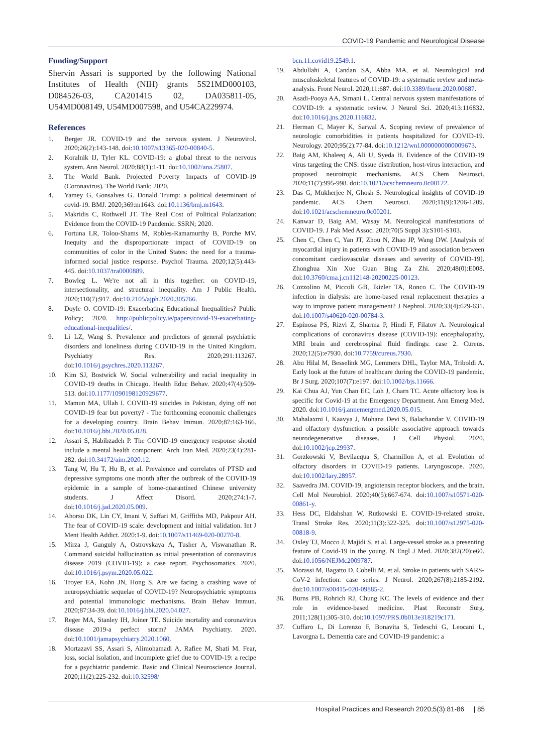COVID-19 Pandemic and Neurological Disease
Funding/Support
Shervin Assari is supported by the following National Institutes of Health (NIH) grants 5S21MD000103, D084526-03, CA201415 02, DA035811-05, U54MD008149, U54MD007598, and U54CA229974.
References
1. Berger JR. COVID-19 and the nervous system. J Neurovirol. 2020;26(2):143-148. doi:10.1007/s13365-020-00840-5.
2. Koralnik IJ, Tyler KL. COVID-19: a global threat to the nervous system. Ann Neurol. 2020;88(1):1-11. doi:10.1002/ana.25807.
3. The World Bank. Projected Poverty Impacts of COVID-19 (Coronavirus). The World Bank; 2020.
4. Yamey G, Gonsalves G. Donald Trump: a political determinant of covid-19. BMJ. 2020;369:m1643. doi:10.1136/bmj.m1643.
5. Makridis C, Rothwell JT. The Real Cost of Political Polarization: Evidence from the COVID-19 Pandemic. SSRN; 2020.
6. Fortuna LR, Tolou-Shams M, Robles-Ramamurthy B, Porche MV. Inequity and the disproportionate impact of COVID-19 on communities of color in the United States: the need for a trauma-informed social justice response. Psychol Trauma. 2020;12(5):443-445. doi:10.1037/tra0000889.
7. Bowleg L. We're not all in this together: on COVID-19, intersectionality, and structural inequality. Am J Public Health. 2020;110(7):917. doi:10.2105/ajph.2020.305766.
8. Doyle O. COVID-19: Exacerbating Educational Inequalities? Public Policy; 2020. http://publicpolicy.ie/papers/covid-19-exacerbating-educational-inequalities/.
9. Li LZ, Wang S. Prevalence and predictors of general psychiatric disorders and loneliness during COVID-19 in the United Kingdom. Psychiatry Res. 2020;291:113267. doi:10.1016/j.psychres.2020.113267.
10. Kim SJ, Bostwick W. Social vulnerability and racial inequality in COVID-19 deaths in Chicago. Health Educ Behav. 2020;47(4):509-513. doi:10.1177/1090198120929677.
11. Mamun MA, Ullah I. COVID-19 suicides in Pakistan, dying off not COVID-19 fear but poverty? - The forthcoming economic challenges for a developing country. Brain Behav Immun. 2020;87:163-166. doi:10.1016/j.bbi.2020.05.028.
12. Assari S, Habibzadeh P. The COVID-19 emergency response should include a mental health component. Arch Iran Med. 2020;23(4):281-282. doi:10.34172/aim.2020.12.
13. Tang W, Hu T, Hu B, et al. Prevalence and correlates of PTSD and depressive symptoms one month after the outbreak of the COVID-19 epidemic in a sample of home-quarantined Chinese university students. J Affect Disord. 2020;274:1-7. doi:10.1016/j.jad.2020.05.009.
14. Ahorsu DK, Lin CY, Imani V, Saffari M, Griffiths MD, Pakpour AH. The fear of COVID-19 scale: development and initial validation. Int J Ment Health Addict. 2020:1-9. doi:10.1007/s11469-020-00270-8.
15. Mirza J, Ganguly A, Ostrovskaya A, Tusher A, Viswanathan R. Command suicidal hallucination as initial presentation of coronavirus disease 2019 (COVID-19): a case report. Psychosomatics. 2020. doi:10.1016/j.psym.2020.05.022.
16. Troyer EA, Kohn JN, Hong S. Are we facing a crashing wave of neuropsychiatric sequelae of COVID-19? Neuropsychiatric symptoms and potential immunologic mechanisms. Brain Behav Immun. 2020;87:34-39. doi:10.1016/j.bbi.2020.04.027.
17. Reger MA, Stanley IH, Joiner TE. Suicide mortality and coronavirus disease 2019-a perfect storm? JAMA Psychiatry. 2020. doi:10.1001/jamapsychiatry.2020.1060.
18. Mortazavi SS, Assari S, Alimohamadi A, Rafiee M, Shati M. Fear, loss, social isolation, and incomplete grief due to COVID-19: a recipe for a psychiatric pandemic. Basic and Clinical Neuroscience Journal. 2020;11(2):225-232. doi:10.32598/
bcn.11.covid19.2549.1.
19. Abdullahi A, Candan SA, Abba MA, et al. Neurological and musculoskeletal features of COVID-19: a systematic review and meta-analysis. Front Neurol. 2020;11:687. doi:10.3389/fneur.2020.00687.
20. Asadi-Pooya AA, Simani L. Central nervous system manifestations of COVID-19: a systematic review. J Neurol Sci. 2020;413:116832. doi:10.1016/j.jns.2020.116832.
21. Herman C, Mayer K, Sarwal A. Scoping review of prevalence of neurologic comorbidities in patients hospitalized for COVID-19. Neurology. 2020;95(2):77-84. doi:10.1212/wnl.0000000000009673.
22. Baig AM, Khaleeq A, Ali U, Syeda H. Evidence of the COVID-19 virus targeting the CNS: tissue distribution, host-virus interaction, and proposed neurotropic mechanisms. ACS Chem Neurosci. 2020;11(7):995-998. doi:10.1021/acschemneuro.0c00122.
23. Das G, Mukherjee N, Ghosh S. Neurological insights of COVID-19 pandemic. ACS Chem Neurosci. 2020;11(9):1206-1209. doi:10.1021/acschemneuro.0c00201.
24. Kanwar D, Baig AM, Wasay M. Neurological manifestations of COVID-19. J Pak Med Assoc. 2020;70(5 Suppl 3):S101-S103.
25. Chen C, Chen C, Yan JT, Zhou N, Zhao JP, Wang DW. [Analysis of myocardial injury in patients with COVID-19 and association between concomitant cardiovascular diseases and severity of COVID-19]. Zhonghua Xin Xue Guan Bing Za Zhi. 2020;48(0):E008. doi:10.3760/cma.j.cn112148-20200225-00123.
26. Cozzolino M, Piccoli GB, Ikizler TA, Ronco C. The COVID-19 infection in dialysis: are home-based renal replacement therapies a way to improve patient management? J Nephrol. 2020;33(4):629-631. doi:10.1007/s40620-020-00784-3.
27. Espinosa PS, Rizvi Z, Sharma P, Hindi F, Filatov A. Neurological complications of coronavirus disease (COVID-19): encephalopathy, MRI brain and cerebrospinal fluid findings: case 2. Cureus. 2020;12(5):e7930. doi:10.7759/cureus.7930.
28. Abu Hilal M, Besselink MG, Lemmers DHL, Taylor MA, Triboldi A. Early look at the future of healthcare during the COVID-19 pandemic. Br J Surg. 2020;107(7):e197. doi:10.1002/bjs.11666.
29. Kai Chua AJ, Yun Chan EC, Loh J, Charn TC. Acute olfactory loss is specific for Covid-19 at the Emergency Department. Ann Emerg Med. 2020. doi:10.1016/j.annemergmed.2020.05.015.
30. Mahalaxmi I, Kaavya J, Mohana Devi S, Balachandar V. COVID-19 and olfactory dysfunction: a possible associative approach towards neurodegenerative diseases. J Cell Physiol. 2020. doi:10.1002/jcp.29937.
31. Gorzkowski V, Bevilacqua S, Charmillon A, et al. Evolution of olfactory disorders in COVID-19 patients. Laryngoscope. 2020. doi:10.1002/lary.28957.
32. Saavedra JM. COVID-19, angiotensin receptor blockers, and the brain. Cell Mol Neurobiol. 2020;40(5):667-674. doi:10.1007/s10571-020-00861-y.
33. Hess DC, Eldahshan W, Rutkowski E. COVID-19-related stroke. Transl Stroke Res. 2020;11(3):322-325. doi:10.1007/s12975-020-00818-9.
34. Oxley TJ, Mocco J, Majidi S, et al. Large-vessel stroke as a presenting feature of Covid-19 in the young. N Engl J Med. 2020;382(20):e60. doi:10.1056/NEJMc2009787.
35. Morassi M, Bagatto D, Cobelli M, et al. Stroke in patients with SARS-CoV-2 infection: case series. J Neurol. 2020;267(8):2185-2192. doi:10.1007/s00415-020-09885-2.
36. Burns PB, Rohrich RJ, Chung KC. The levels of evidence and their role in evidence-based medicine. Plast Reconstr Surg. 2011;128(1):305-310. doi:10.1097/PRS.0b013e318219c171.
37. Cuffaro L, Di Lorenzo F, Bonavita S, Tedeschi G, Leocani L, Lavorgna L. Dementia care and COVID-19 pandemic: a
Hospital Practices and Research 2020;5(3):81-86 | 85